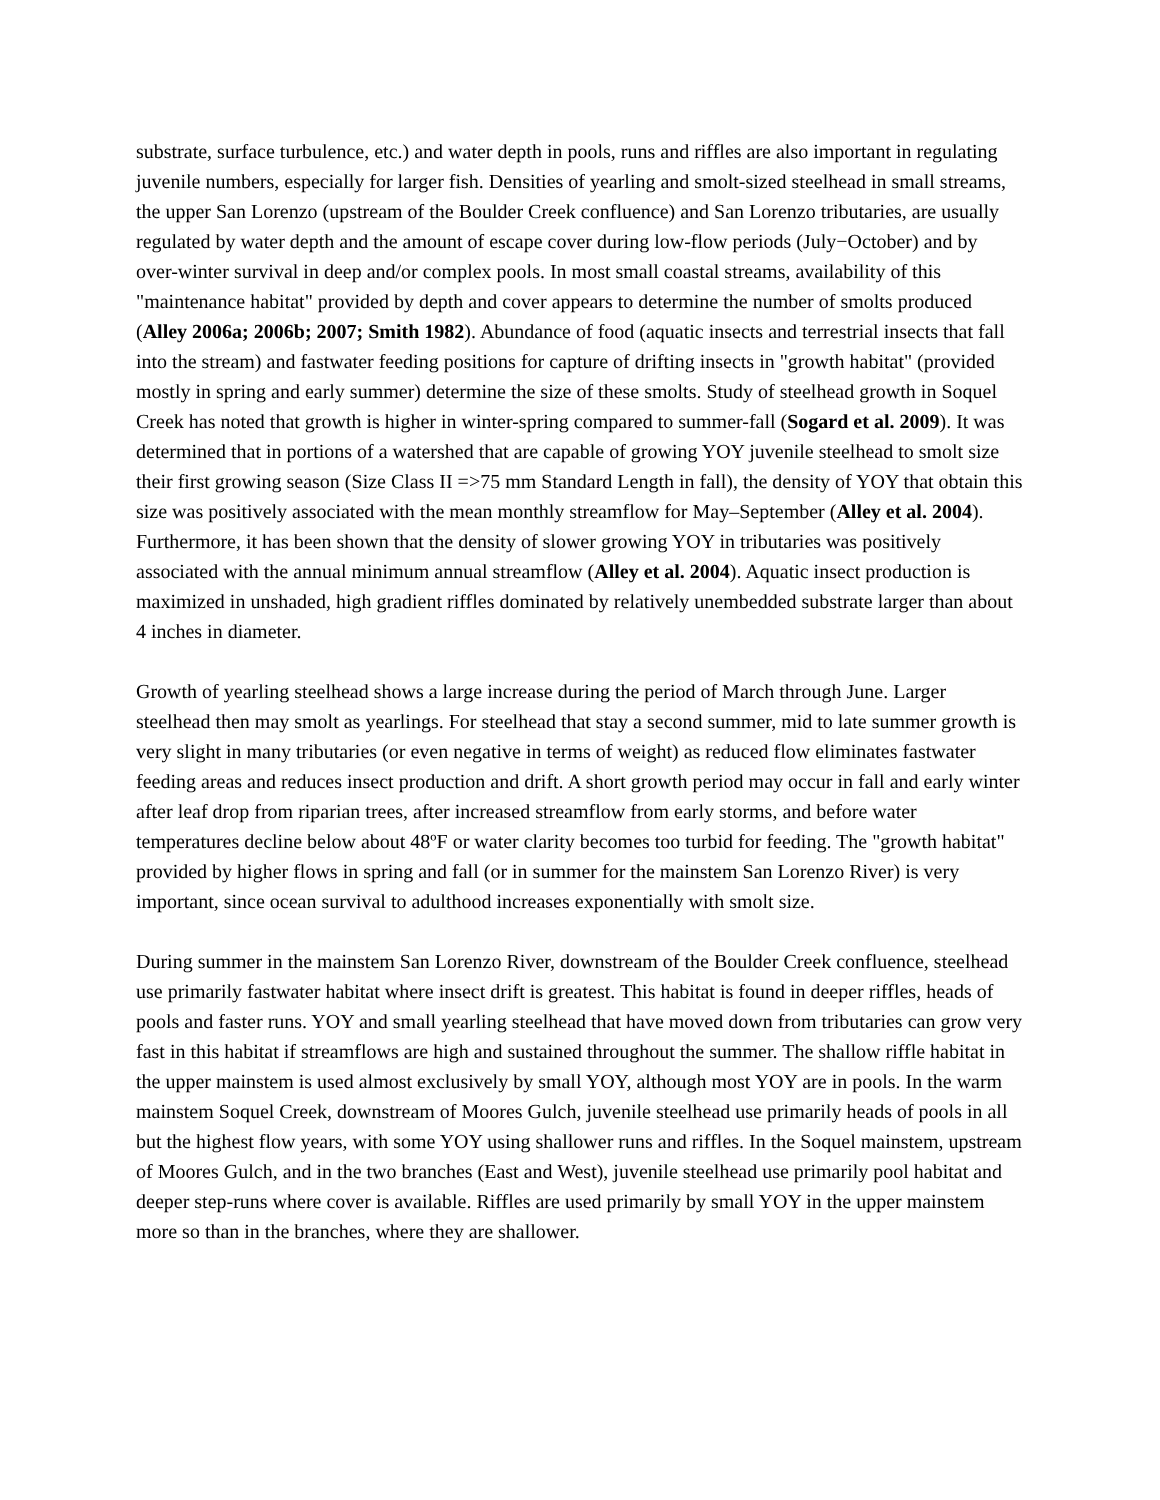substrate, surface turbulence, etc.) and water depth in pools, runs and riffles are also important in regulating juvenile numbers, especially for larger fish. Densities of yearling and smolt-sized steelhead in small streams, the upper San Lorenzo (upstream of the Boulder Creek confluence) and San Lorenzo tributaries, are usually regulated by water depth and the amount of escape cover during low-flow periods (July−October) and by over-winter survival in deep and/or complex pools. In most small coastal streams, availability of this "maintenance habitat" provided by depth and cover appears to determine the number of smolts produced (Alley 2006a; 2006b; 2007; Smith 1982). Abundance of food (aquatic insects and terrestrial insects that fall into the stream) and fastwater feeding positions for capture of drifting insects in "growth habitat" (provided mostly in spring and early summer) determine the size of these smolts. Study of steelhead growth in Soquel Creek has noted that growth is higher in winter-spring compared to summer-fall (Sogard et al. 2009). It was determined that in portions of a watershed that are capable of growing YOY juvenile steelhead to smolt size their first growing season (Size Class II =>75 mm Standard Length in fall), the density of YOY that obtain this size was positively associated with the mean monthly streamflow for May–September (Alley et al. 2004). Furthermore, it has been shown that the density of slower growing YOY in tributaries was positively associated with the annual minimum annual streamflow (Alley et al. 2004). Aquatic insect production is maximized in unshaded, high gradient riffles dominated by relatively unembedded substrate larger than about 4 inches in diameter.
Growth of yearling steelhead shows a large increase during the period of March through June. Larger steelhead then may smolt as yearlings. For steelhead that stay a second summer, mid to late summer growth is very slight in many tributaries (or even negative in terms of weight) as reduced flow eliminates fastwater feeding areas and reduces insect production and drift. A short growth period may occur in fall and early winter after leaf drop from riparian trees, after increased streamflow from early storms, and before water temperatures decline below about 48ºF or water clarity becomes too turbid for feeding. The "growth habitat" provided by higher flows in spring and fall (or in summer for the mainstem San Lorenzo River) is very important, since ocean survival to adulthood increases exponentially with smolt size.
During summer in the mainstem San Lorenzo River, downstream of the Boulder Creek confluence, steelhead use primarily fastwater habitat where insect drift is greatest. This habitat is found in deeper riffles, heads of pools and faster runs. YOY and small yearling steelhead that have moved down from tributaries can grow very fast in this habitat if streamflows are high and sustained throughout the summer. The shallow riffle habitat in the upper mainstem is used almost exclusively by small YOY, although most YOY are in pools. In the warm mainstem Soquel Creek, downstream of Moores Gulch, juvenile steelhead use primarily heads of pools in all but the highest flow years, with some YOY using shallower runs and riffles. In the Soquel mainstem, upstream of Moores Gulch, and in the two branches (East and West), juvenile steelhead use primarily pool habitat and deeper step-runs where cover is available. Riffles are used primarily by small YOY in the upper mainstem more so than in the branches, where they are shallower.